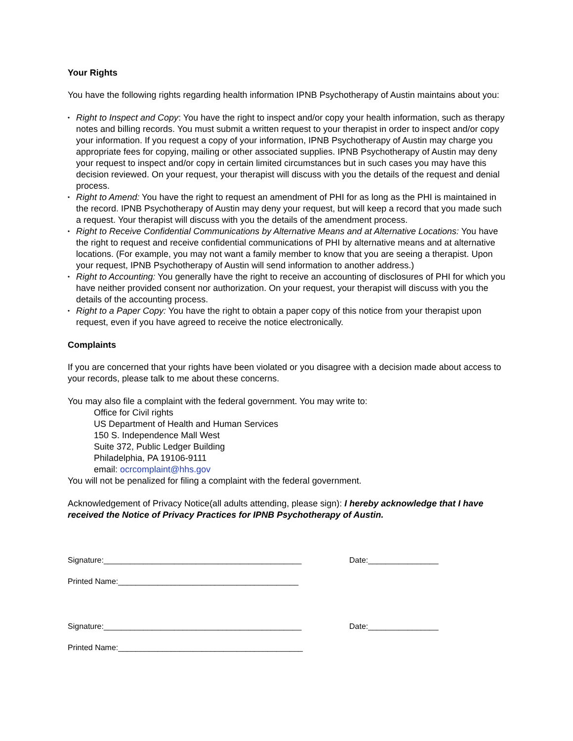Your Rights
You have the following rights regarding health information IPNB Psychotherapy of Austin maintains about you:
• Right to Inspect and Copy: You have the right to inspect and/or copy your health information, such as therapy notes and billing records. You must submit a written request to your therapist in order to inspect and/or copy your information. If you request a copy of your information, IPNB Psychotherapy of Austin may charge you appropriate fees for copying, mailing or other associated supplies. IPNB Psychotherapy of Austin may deny your request to inspect and/or copy in certain limited circumstances but in such cases you may have this decision reviewed. On your request, your therapist will discuss with you the details of the request and denial process.
• Right to Amend: You have the right to request an amendment of PHI for as long as the PHI is maintained in the record. IPNB Psychotherapy of Austin may deny your request, but will keep a record that you made such a request. Your therapist will discuss with you the details of the amendment process.
• Right to Receive Confidential Communications by Alternative Means and at Alternative Locations: You have the right to request and receive confidential communications of PHI by alternative means and at alternative locations. (For example, you may not want a family member to know that you are seeing a therapist. Upon your request, IPNB Psychotherapy of Austin will send information to another address.)
• Right to Accounting: You generally have the right to receive an accounting of disclosures of PHI for which you have neither provided consent nor authorization. On your request, your therapist will discuss with you the details of the accounting process.
• Right to a Paper Copy: You have the right to obtain a paper copy of this notice from your therapist upon request, even if you have agreed to receive the notice electronically.
Complaints
If you are concerned that your rights have been violated or you disagree with a decision made about access to your records, please talk to me about these concerns.
You may also file a complaint with the federal government. You may write to:
Office for Civil rights
US Department of Health and Human Services
150 S. Independence Mall West
Suite 372, Public Ledger Building
Philadelphia, PA 19106-9111
email: ocrcomplaint@hhs.gov
You will not be penalized for filing a complaint with the federal government.
Acknowledgement of Privacy Notice(all adults attending, please sign): I hereby acknowledge that I have received the Notice of Privacy Practices for IPNB Psychotherapy of Austin.
Signature:_____________________________________________ Date:________________
Printed Name:_________________________________________
Signature:_____________________________________________ Date:________________
Printed Name:__________________________________________